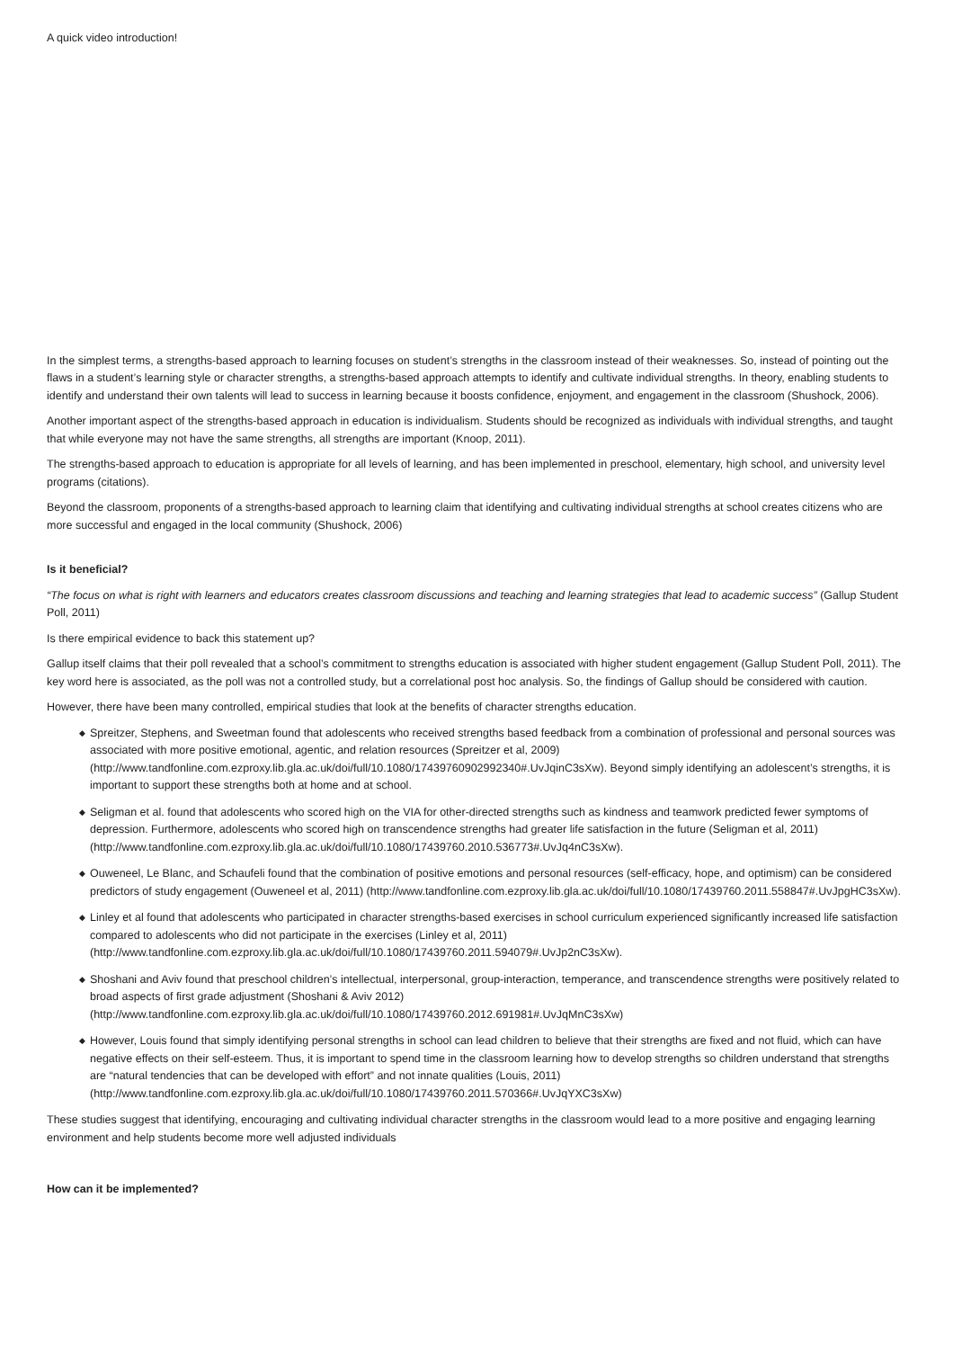A quick video introduction!
In the simplest terms, a strengths-based approach to learning focuses on student’s strengths in the classroom instead of their weaknesses. So, instead of pointing out the flaws in a student’s learning style or character strengths, a strengths-based approach attempts to identify and cultivate individual strengths. In theory, enabling students to identify and understand their own talents will lead to success in learning because it boosts confidence, enjoyment, and engagement in the classroom (Shushock, 2006).
Another important aspect of the strengths-based approach in education is individualism. Students should be recognized as individuals with individual strengths, and taught that while everyone may not have the same strengths, all strengths are important (Knoop, 2011).
The strengths-based approach to education is appropriate for all levels of learning, and has been implemented in preschool, elementary, high school, and university level programs (citations).
Beyond the classroom, proponents of a strengths-based approach to learning claim that identifying and cultivating individual strengths at school creates citizens who are more successful and engaged in the local community (Shushock, 2006)
Is it beneficial?
“The focus on what is right with learners and educators creates classroom discussions and teaching and learning strategies that lead to academic success” (Gallup Student Poll, 2011)
Is there empirical evidence to back this statement up?
Gallup itself claims that their poll revealed that a school’s commitment to strengths education is associated with higher student engagement (Gallup Student Poll, 2011). The key word here is associated, as the poll was not a controlled study, but a correlational post hoc analysis. So, the findings of Gallup should be considered with caution.
However, there have been many controlled, empirical studies that look at the benefits of character strengths education.
◆ Spreitzer, Stephens, and Sweetman found that adolescents who received strengths based feedback from a combination of professional and personal sources was associated with more positive emotional, agentic, and relation resources (Spreitzer et al, 2009) (http://www.tandfonline.com.ezproxy.lib.gla.ac.uk/doi/full/10.1080/17439760902992340#.UvJqinC3sXw). Beyond simply identifying an adolescent’s strengths, it is important to support these strengths both at home and at school.
◆ Seligman et al. found that adolescents who scored high on the VIA for other-directed strengths such as kindness and teamwork predicted fewer symptoms of depression. Furthermore, adolescents who scored high on transcendence strengths had greater life satisfaction in the future (Seligman et al, 2011) (http://www.tandfonline.com.ezproxy.lib.gla.ac.uk/doi/full/10.1080/17439760.2010.536773#.UvJq4nC3sXw).
◆ Ouweneel, Le Blanc, and Schaufeli found that the combination of positive emotions and personal resources (self-efficacy, hope, and optimism) can be considered predictors of study engagement (Ouweneel et al, 2011) (http://www.tandfonline.com.ezproxy.lib.gla.ac.uk/doi/full/10.1080/17439760.2011.558847#.UvJpgHC3sXw).
◆ Linley et al found that adolescents who participated in character strengths-based exercises in school curriculum experienced significantly increased life satisfaction compared to adolescents who did not participate in the exercises (Linley et al, 2011) (http://www.tandfonline.com.ezproxy.lib.gla.ac.uk/doi/full/10.1080/17439760.2011.594079#.UvJp2nC3sXw).
◆ Shoshani and Aviv found that preschool children’s intellectual, interpersonal, group-interaction, temperance, and transcendence strengths were positively related to broad aspects of first grade adjustment (Shoshani & Aviv 2012) (http://www.tandfonline.com.ezproxy.lib.gla.ac.uk/doi/full/10.1080/17439760.2012.691981#.UvJqMnC3sXw)
◆ However, Louis found that simply identifying personal strengths in school can lead children to believe that their strengths are fixed and not fluid, which can have negative effects on their self-esteem. Thus, it is important to spend time in the classroom learning how to develop strengths so children understand that strengths are “natural tendencies that can be developed with effort” and not innate qualities (Louis, 2011) (http://www.tandfonline.com.ezproxy.lib.gla.ac.uk/doi/full/10.1080/17439760.2011.570366#.UvJqYXC3sXw)
These studies suggest that identifying, encouraging and cultivating individual character strengths in the classroom would lead to a more positive and engaging learning environment and help students become more well adjusted individuals
How can it be implemented?